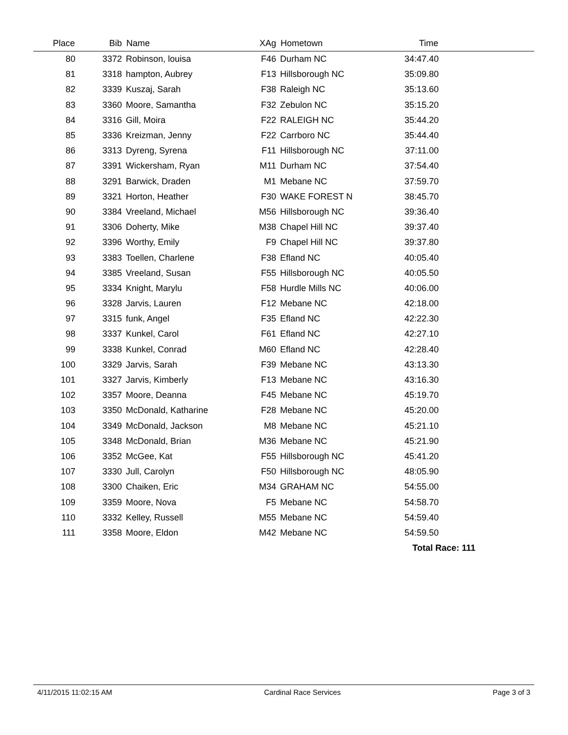| Place | Bib | Name | XAg | Hometown | Time | |
| --- | --- | --- | --- | --- | --- | --- |
| 80 | 3372 | Robinson, louisa | F46 | Durham NC | 34:47.40 | |
| 81 | 3318 | hampton, Aubrey | F13 | Hillsborough NC | 35:09.80 | |
| 82 | 3339 | Kuszaj, Sarah | F38 | Raleigh NC | 35:13.60 | |
| 83 | 3360 | Moore, Samantha | F32 | Zebulon NC | 35:15.20 | |
| 84 | 3316 | Gill, Moira | F22 | RALEIGH NC | 35:44.20 | |
| 85 | 3336 | Kreizman, Jenny | F22 | Carrboro NC | 35:44.40 | |
| 86 | 3313 | Dyreng, Syrena | F11 | Hillsborough NC | 37:11.00 | |
| 87 | 3391 | Wickersham, Ryan | M11 | Durham NC | 37:54.40 | |
| 88 | 3291 | Barwick, Draden | M1 | Mebane NC | 37:59.70 | |
| 89 | 3321 | Horton, Heather | F30 | WAKE FOREST N | 38:45.70 | |
| 90 | 3384 | Vreeland, Michael | M56 | Hillsborough NC | 39:36.40 | |
| 91 | 3306 | Doherty, Mike | M38 | Chapel Hill NC | 39:37.40 | |
| 92 | 3396 | Worthy, Emily | F9 | Chapel Hill NC | 39:37.80 | |
| 93 | 3383 | Toellen, Charlene | F38 | Efland NC | 40:05.40 | |
| 94 | 3385 | Vreeland, Susan | F55 | Hillsborough NC | 40:05.50 | |
| 95 | 3334 | Knight, Marylu | F58 | Hurdle Mills NC | 40:06.00 | |
| 96 | 3328 | Jarvis, Lauren | F12 | Mebane NC | 42:18.00 | |
| 97 | 3315 | funk, Angel | F35 | Efland NC | 42:22.30 | |
| 98 | 3337 | Kunkel, Carol | F61 | Efland NC | 42:27.10 | |
| 99 | 3338 | Kunkel, Conrad | M60 | Efland NC | 42:28.40 | |
| 100 | 3329 | Jarvis, Sarah | F39 | Mebane NC | 43:13.30 | |
| 101 | 3327 | Jarvis, Kimberly | F13 | Mebane NC | 43:16.30 | |
| 102 | 3357 | Moore, Deanna | F45 | Mebane NC | 45:19.70 | |
| 103 | 3350 | McDonald, Katharine | F28 | Mebane NC | 45:20.00 | |
| 104 | 3349 | McDonald, Jackson | M8 | Mebane NC | 45:21.10 | |
| 105 | 3348 | McDonald, Brian | M36 | Mebane NC | 45:21.90 | |
| 106 | 3352 | McGee, Kat | F55 | Hillsborough NC | 45:41.20 | |
| 107 | 3330 | Jull, Carolyn | F50 | Hillsborough NC | 48:05.90 | |
| 108 | 3300 | Chaiken, Eric | M34 | GRAHAM NC | 54:55.00 | |
| 109 | 3359 | Moore, Nova | F5 | Mebane NC | 54:58.70 | |
| 110 | 3332 | Kelley, Russell | M55 | Mebane NC | 54:59.40 | |
| 111 | 3358 | Moore, Eldon | M42 | Mebane NC | 54:59.50 | |
| Total Race: 111 | | | | | | |
4/11/2015 11:02:15 AM Cardinal Race Services Page 3 of 3